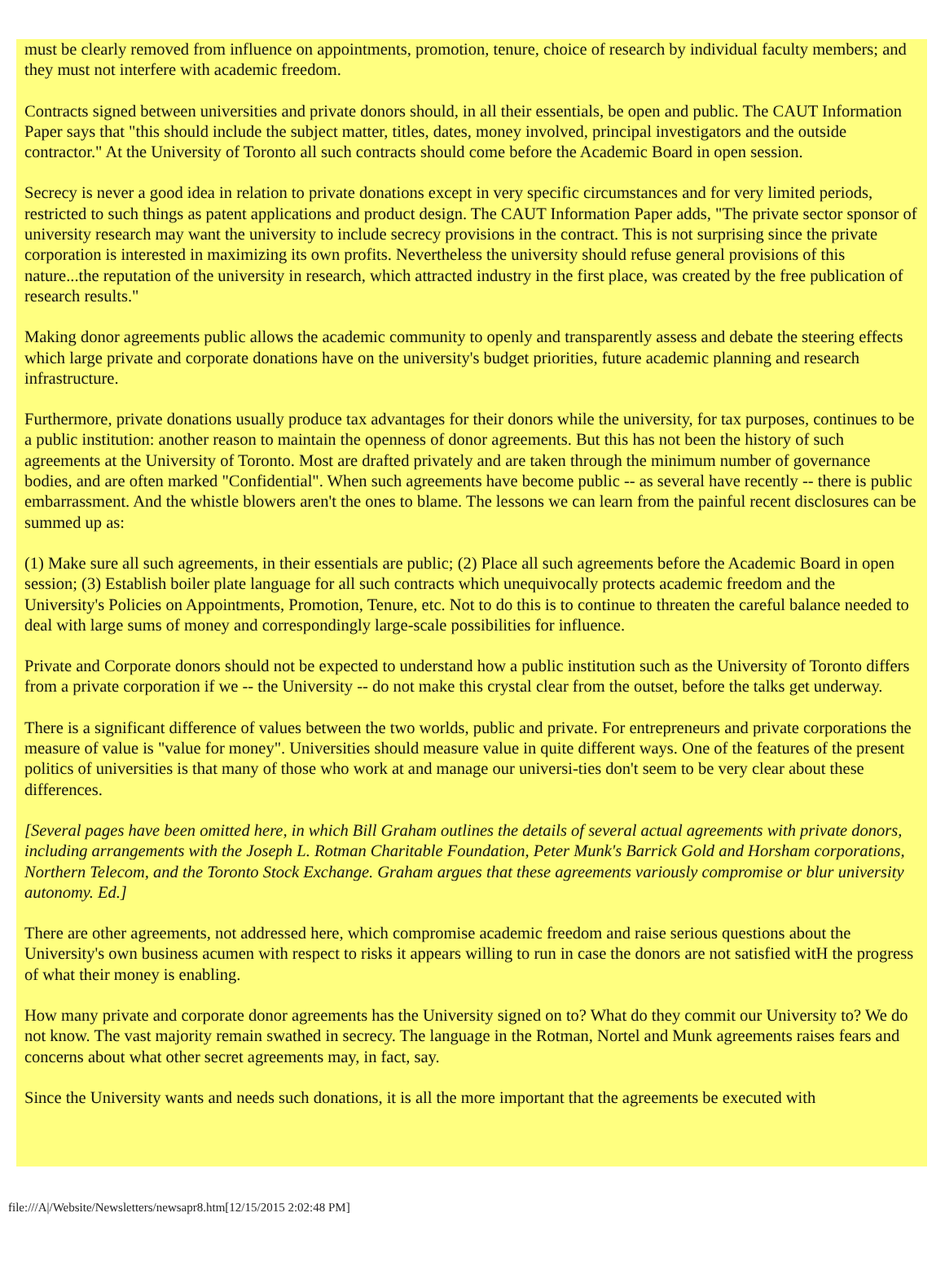must be clearly removed from influence on appointments, promotion, tenure, choice of research by individual faculty members; and they must not interfere with academic freedom.
Contracts signed between universities and private donors should, in all their essentials, be open and public. The CAUT Information Paper says that "this should include the subject matter, titles, dates, money involved, principal investigators and the outside contractor." At the University of Toronto all such contracts should come before the Academic Board in open session.
Secrecy is never a good idea in relation to private donations except in very specific circumstances and for very limited periods, restricted to such things as patent applications and product design. The CAUT Information Paper adds, "The private sector sponsor of university research may want the university to include secrecy provisions in the contract. This is not surprising since the private corporation is interested in maximizing its own profits. Nevertheless the university should refuse general provisions of this nature...the reputation of the university in research, which attracted industry in the first place, was created by the free publication of research results."
Making donor agreements public allows the academic community to openly and transparently assess and debate the steering effects which large private and corporate donations have on the university's budget priorities, future academic planning and research infrastructure.
Furthermore, private donations usually produce tax advantages for their donors while the university, for tax purposes, continues to be a public institution: another reason to maintain the openness of donor agreements. But this has not been the history of such agreements at the University of Toronto. Most are drafted privately and are taken through the minimum number of governance bodies, and are often marked "Confidential". When such agreements have become public -- as several have recently -- there is public embarrassment. And the whistle blowers aren't the ones to blame. The lessons we can learn from the painful recent disclosures can be summed up as:
(1) Make sure all such agreements, in their essentials are public; (2) Place all such agreements before the Academic Board in open session; (3) Establish boiler plate language for all such contracts which unequivocally protects academic freedom and the University's Policies on Appointments, Promotion, Tenure, etc. Not to do this is to continue to threaten the careful balance needed to deal with large sums of money and correspondingly large-scale possibilities for influence.
Private and Corporate donors should not be expected to understand how a public institution such as the University of Toronto differs from a private corporation if we -- the University -- do not make this crystal clear from the outset, before the talks get underway.
There is a significant difference of values between the two worlds, public and private. For entrepreneurs and private corporations the measure of value is "value for money". Universities should measure value in quite different ways. One of the features of the present politics of universities is that many of those who work at and manage our universi-ties don't seem to be very clear about these differences.
[Several pages have been omitted here, in which Bill Graham outlines the details of several actual agreements with private donors, including arrangements with the Joseph L. Rotman Charitable Foundation, Peter Munk's Barrick Gold and Horsham corporations, Northern Telecom, and the Toronto Stock Exchange. Graham argues that these agreements variously compromise or blur university autonomy. Ed.]
There are other agreements, not addressed here, which compromise academic freedom and raise serious questions about the University's own business acumen with respect to risks it appears willing to run in case the donors are not satisfied witH the progress of what their money is enabling.
How many private and corporate donor agreements has the University signed on to? What do they commit our University to? We do not know. The vast majority remain swathed in secrecy. The language in the Rotman, Nortel and Munk agreements raises fears and concerns about what other secret agreements may, in fact, say.
Since the University wants and needs such donations, it is all the more important that the agreements be executed with
file:///A|/Website/Newsletters/newsapr8.htm[12/15/2015 2:02:48 PM]